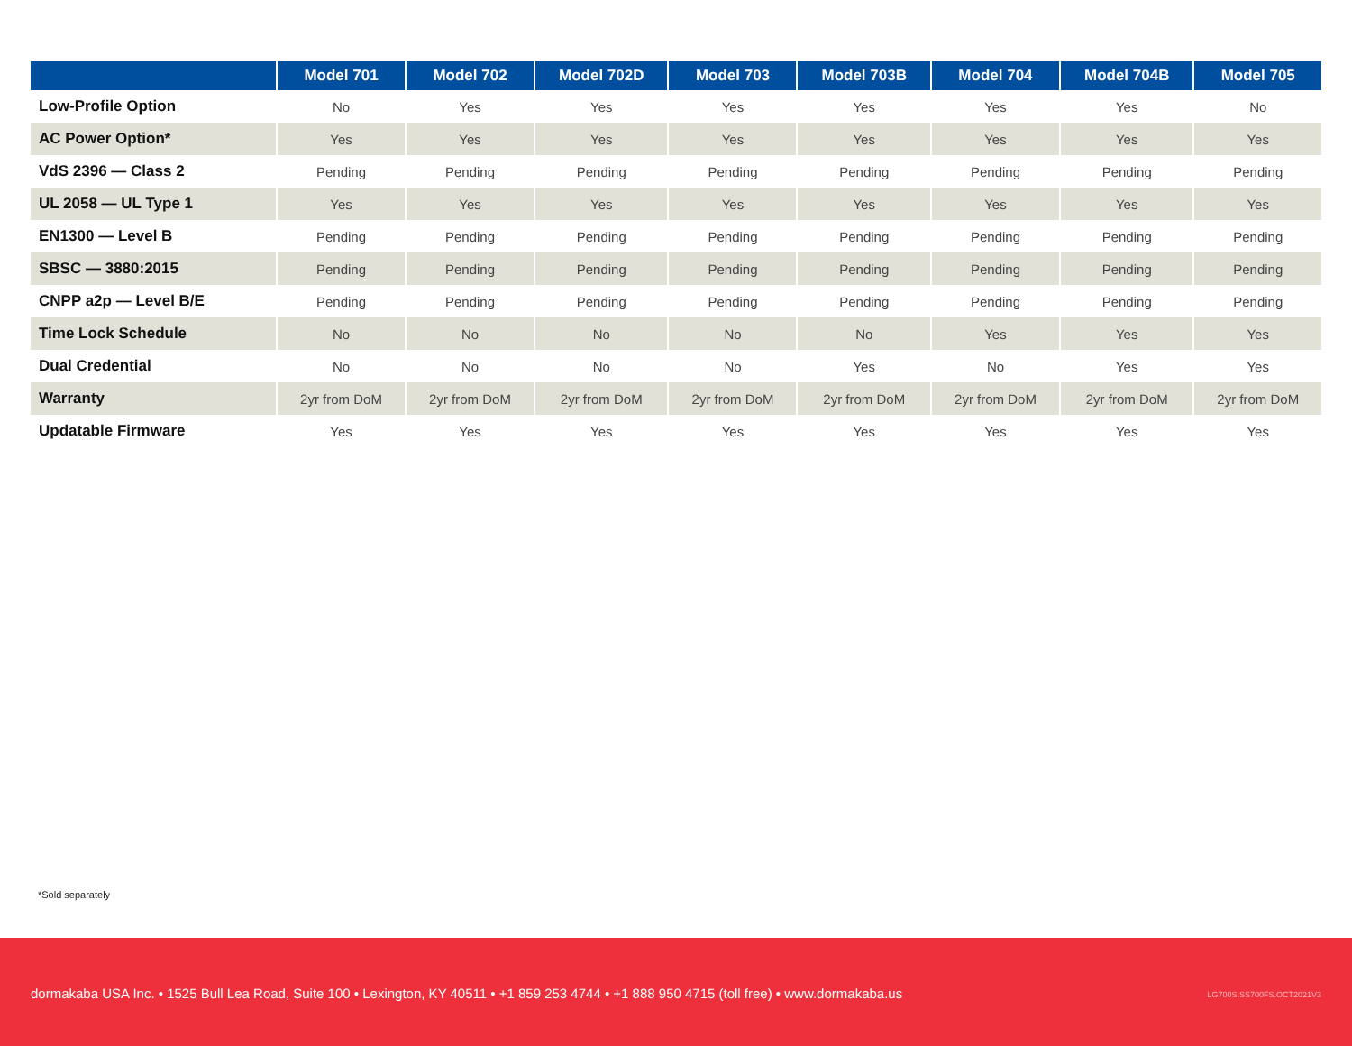| | Model 701 | Model 702 | Model 702D | Model 703 | Model 703B | Model 704 | Model 704B | Model 705 |
| --- | --- | --- | --- | --- | --- | --- | --- | --- |
| Low-Profile Option | No | Yes | Yes | Yes | Yes | Yes | Yes | No |
| AC Power Option* | Yes | Yes | Yes | Yes | Yes | Yes | Yes | Yes |
| VdS 2396 — Class 2 | Pending | Pending | Pending | Pending | Pending | Pending | Pending | Pending |
| UL 2058 — UL Type 1 | Yes | Yes | Yes | Yes | Yes | Yes | Yes | Yes |
| EN1300 — Level B | Pending | Pending | Pending | Pending | Pending | Pending | Pending | Pending |
| SBSC — 3880:2015 | Pending | Pending | Pending | Pending | Pending | Pending | Pending | Pending |
| CNPP a2p — Level B/E | Pending | Pending | Pending | Pending | Pending | Pending | Pending | Pending |
| Time Lock Schedule | No | No | No | No | No | Yes | Yes | Yes |
| Dual Credential | No | No | No | No | Yes | No | Yes | Yes |
| Warranty | 2yr from DoM | 2yr from DoM | 2yr from DoM | 2yr from DoM | 2yr from DoM | 2yr from DoM | 2yr from DoM | 2yr from DoM |
| Updatable Firmware | Yes | Yes | Yes | Yes | Yes | Yes | Yes | Yes |
*Sold separately
dormakaba USA Inc. • 1525 Bull Lea Road, Suite 100 • Lexington, KY 40511 • +1 859 253 4744 • +1 888 950 4715 (toll free) • www.dormakaba.us
LG700S.SS700FS.OCT2021V3